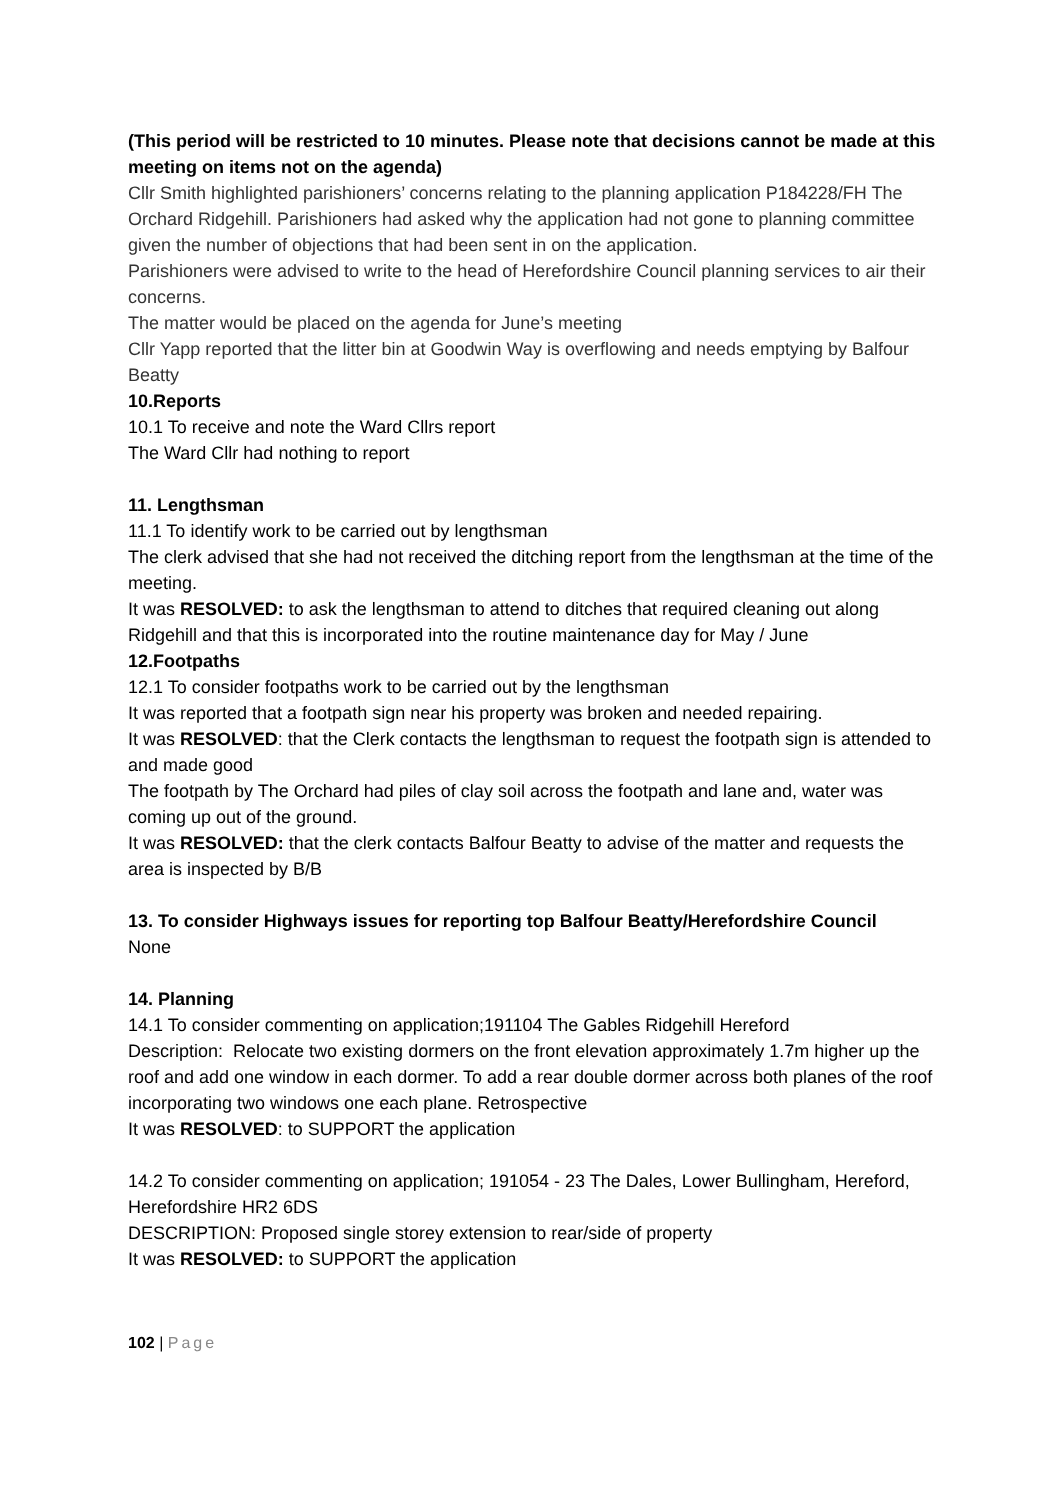(This period will be restricted to 10 minutes. Please note that decisions cannot be made at this meeting on items not on the agenda)
Cllr Smith highlighted parishioners’ concerns relating to the planning application P184228/FH The Orchard Ridgehill. Parishioners had asked why the application had not gone to planning committee given the number of objections that had been sent in on the application.
Parishioners were advised to write to the head of Herefordshire Council planning services to air their concerns.
The matter would be placed on the agenda for June’s meeting
Cllr Yapp reported that the litter bin at Goodwin Way is overflowing and needs emptying by Balfour Beatty
10.Reports
10.1 To receive and note the Ward Cllrs report
The Ward Cllr had nothing to report
11. Lengthsman
11.1 To identify work to be carried out by lengthsman
The clerk advised that she had not received the ditching report from the lengthsman at the time of the meeting.
It was RESOLVED: to ask the lengthsman to attend to ditches that required cleaning out along Ridgehill and that this is incorporated into the routine maintenance day for May / June
12.Footpaths
12.1 To consider footpaths work to be carried out by the lengthsman
It was reported that a footpath sign near his property was broken and needed repairing.
It was RESOLVED: that the Clerk contacts the lengthsman to request the footpath sign is attended to and made good
The footpath by The Orchard had piles of clay soil across the footpath and lane and, water was coming up out of the ground.
It was RESOLVED: that the clerk contacts Balfour Beatty to advise of the matter and requests the area is inspected by B/B
13. To consider Highways issues for reporting top Balfour Beatty/Herefordshire Council
None
14. Planning
14.1 To consider commenting on application;191104 The Gables Ridgehill Hereford
Description: Relocate two existing dormers on the front elevation approximately 1.7m higher up the roof and add one window in each dormer. To add a rear double dormer across both planes of the roof incorporating two windows one each plane. Retrospective
It was RESOLVED: to SUPPORT the application
14.2 To consider commenting on application; 191054 - 23 The Dales, Lower Bullingham, Hereford, Herefordshire HR2 6DS
DESCRIPTION: Proposed single storey extension to rear/side of property
It was RESOLVED: to SUPPORT the application
102 | Page